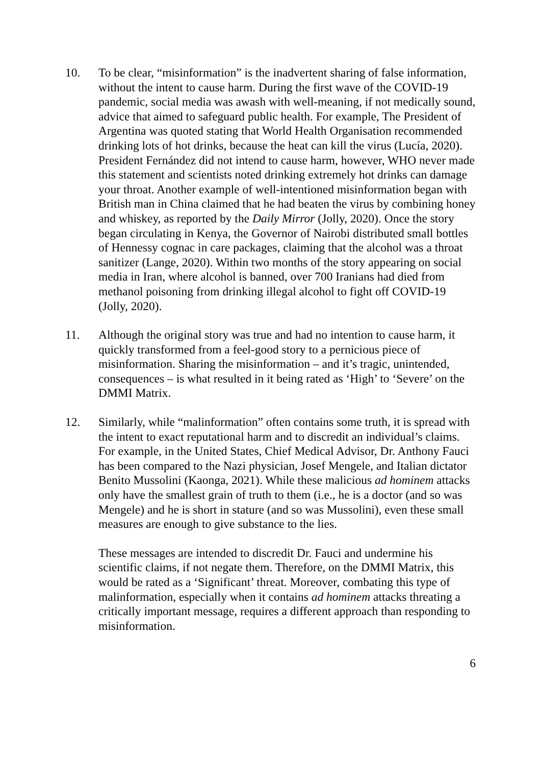10. To be clear, “misinformation” is the inadvertent sharing of false information, without the intent to cause harm. During the first wave of the COVID-19 pandemic, social media was awash with well-meaning, if not medically sound, advice that aimed to safeguard public health. For example, The President of Argentina was quoted stating that World Health Organisation recommended drinking lots of hot drinks, because the heat can kill the virus (Lucía, 2020). President Fernández did not intend to cause harm, however, WHO never made this statement and scientists noted drinking extremely hot drinks can damage your throat. Another example of well-intentioned misinformation began with British man in China claimed that he had beaten the virus by combining honey and whiskey, as reported by the Daily Mirror (Jolly, 2020). Once the story began circulating in Kenya, the Governor of Nairobi distributed small bottles of Hennessy cognac in care packages, claiming that the alcohol was a throat sanitizer (Lange, 2020). Within two months of the story appearing on social media in Iran, where alcohol is banned, over 700 Iranians had died from methanol poisoning from drinking illegal alcohol to fight off COVID-19 (Jolly, 2020).
11. Although the original story was true and had no intention to cause harm, it quickly transformed from a feel-good story to a pernicious piece of misinformation. Sharing the misinformation – and it’s tragic, unintended, consequences – is what resulted in it being rated as ‘High’ to ‘Severe’ on the DMMI Matrix.
12. Similarly, while “malinformation” often contains some truth, it is spread with the intent to exact reputational harm and to discredit an individual’s claims. For example, in the United States, Chief Medical Advisor, Dr. Anthony Fauci has been compared to the Nazi physician, Josef Mengele, and Italian dictator Benito Mussolini (Kaonga, 2021). While these malicious ad hominem attacks only have the smallest grain of truth to them (i.e., he is a doctor (and so was Mengele) and he is short in stature (and so was Mussolini), even these small measures are enough to give substance to the lies.
These messages are intended to discredit Dr. Fauci and undermine his scientific claims, if not negate them. Therefore, on the DMMI Matrix, this would be rated as a ‘Significant’ threat. Moreover, combating this type of malinformation, especially when it contains ad hominem attacks threating a critically important message, requires a different approach than responding to misinformation.
6